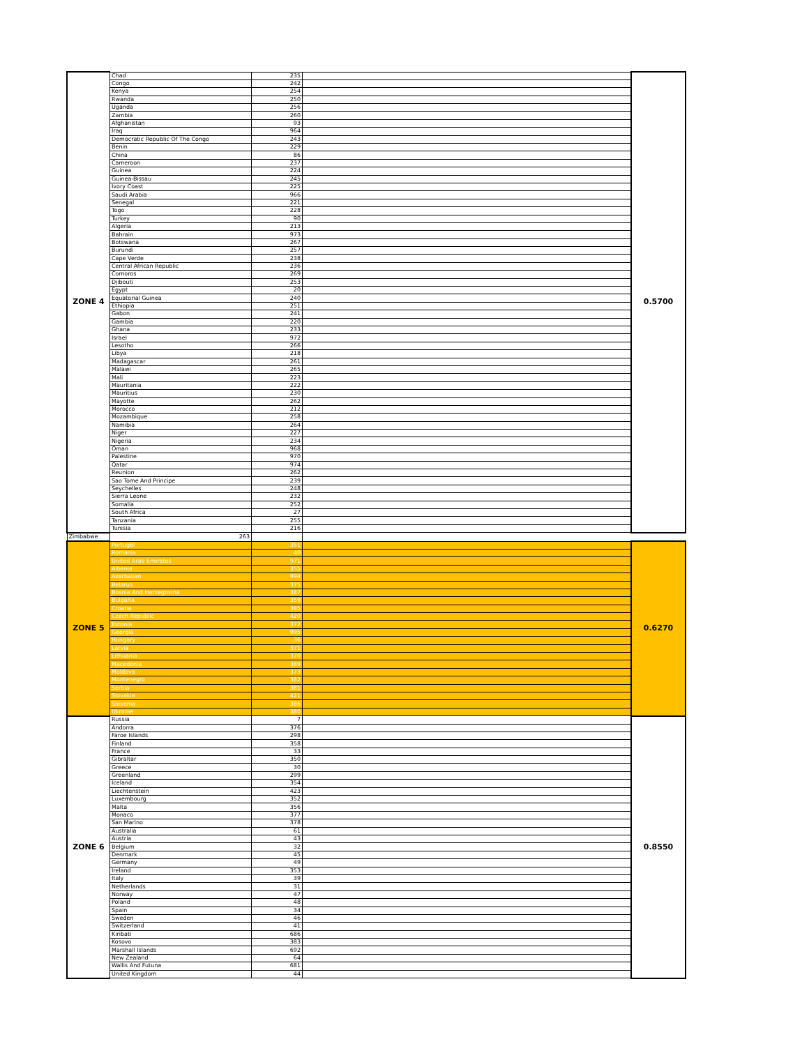| ZONE 4 | Chad | 235 | | 0.5700 |
| | Congo | 242 | | |
| | Kenya | 254 | | |
| | Rwanda | 250 | | |
| | Uganda | 256 | | |
| | Zambia | 260 | | |
| | Afghanistan | 93 | | |
| | Iraq | 964 | | |
| | Democratic Republic Of The Congo | 243 | | |
| | Benin | 229 | | |
| | China | 86 | | |
| | Cameroon | 237 | | |
| | Guinea | 224 | | |
| | Guinea-Bissau | 245 | | |
| | Ivory Coast | 225 | | |
| | Saudi Arabia | 966 | | |
| | Senegal | 221 | | |
| | Togo | 228 | | |
| | Turkey | 90 | | |
| | Algeria | 213 | | |
| | Bahrain | 973 | | |
| | Botswana | 267 | | |
| | Burundi | 257 | | |
| | Cape Verde | 238 | | |
| | Central African Republic | 236 | | |
| | Comoros | 269 | | |
| | Djibouti | 253 | | |
| | Egypt | 20 | | |
| | Equatorial Guinea | 240 | | |
| | Ethiopia | 251 | | |
| | Gabon | 241 | | |
| | Gambia | 220 | | |
| | Ghana | 233 | | |
| | Israel | 972 | | |
| | Lesotho | 266 | | |
| | Libya | 218 | | |
| | Madagascar | 261 | | |
| | Malawi | 265 | | |
| | Mali | 223 | | |
| | Mauritania | 222 | | |
| | Mauritius | 230 | | |
| | Mayotte | 262 | | |
| | Morocco | 212 | | |
| | Mozambique | 258 | | |
| | Namibia | 264 | | |
| | Niger | 227 | | |
| | Nigeria | 234 | | |
| | Oman | 968 | | |
| | Palestine | 970 | | |
| | Qatar | 974 | | |
| | Reunion | 262 | | |
| | Sao Tome And Principe | 239 | | |
| | Seychelles | 248 | | |
| | Sierra Leone | 232 | | |
| | Somalia | 252 | | |
| | South Africa | 27 | | |
| | Tanzania | 255 | | |
| | Tunisia | 216 | | |
| Zimbabwe | 263 | | | |
| ZONE 5 | Portugal | 351 | | 0.6270 |
| | Romania | 40 | | |
| | United Arab Emirates | 971 | | |
| | Albania | 355 | | |
| | Azerbaijan | 994 | | |
| | Belarus | 375 | | |
| | Bosnia And Herzegovina | 387 | | |
| | Bulgaria | 359 | | |
| | Croatia | 385 | | |
| | Czech Republic | 420 | | |
| | Estonia | 372 | | |
| | Georgia | 995 | | |
| | Hungary | 36 | | |
| | Latvia | 371 | | |
| | Lithuania | 370 | | |
| | Macedonia | 389 | | |
| | Moldova | 373 | | |
| | Montenegro | 382 | | |
| | Serbia | 381 | | |
| | Slovakia | 421 | | |
| | Slovenia | 386 | | |
| | Ukraine | 380 | | |
| ZONE 6 | Russia | 7 | | 0.8550 |
| | Andorra | 376 | | |
| | Faroe Islands | 298 | | |
| | Finland | 358 | | |
| | France | 33 | | |
| | Gibraltar | 350 | | |
| | Greece | 30 | | |
| | Greenland | 299 | | |
| | Iceland | 354 | | |
| | Liechtenstein | 423 | | |
| | Luxembourg | 352 | | |
| | Malta | 356 | | |
| | Monaco | 377 | | |
| | San Marino | 378 | | |
| | Australia | 61 | | |
| | Austria | 43 | | |
| | Belgium | 32 | | |
| | Denmark | 45 | | |
| | Germany | 49 | | |
| | Ireland | 353 | | |
| | Italy | 39 | | |
| | Netherlands | 31 | | |
| | Norway | 47 | | |
| | Poland | 48 | | |
| | Spain | 34 | | |
| | Sweden | 46 | | |
| | Switzerland | 41 | | |
| | Kiribati | 686 | | |
| | Kosovo | 383 | | |
| | Marshall Islands | 692 | | |
| | New Zealand | 64 | | |
| | Wallis And Futuna | 681 | | |
| | United Kingdom | 44 | | |